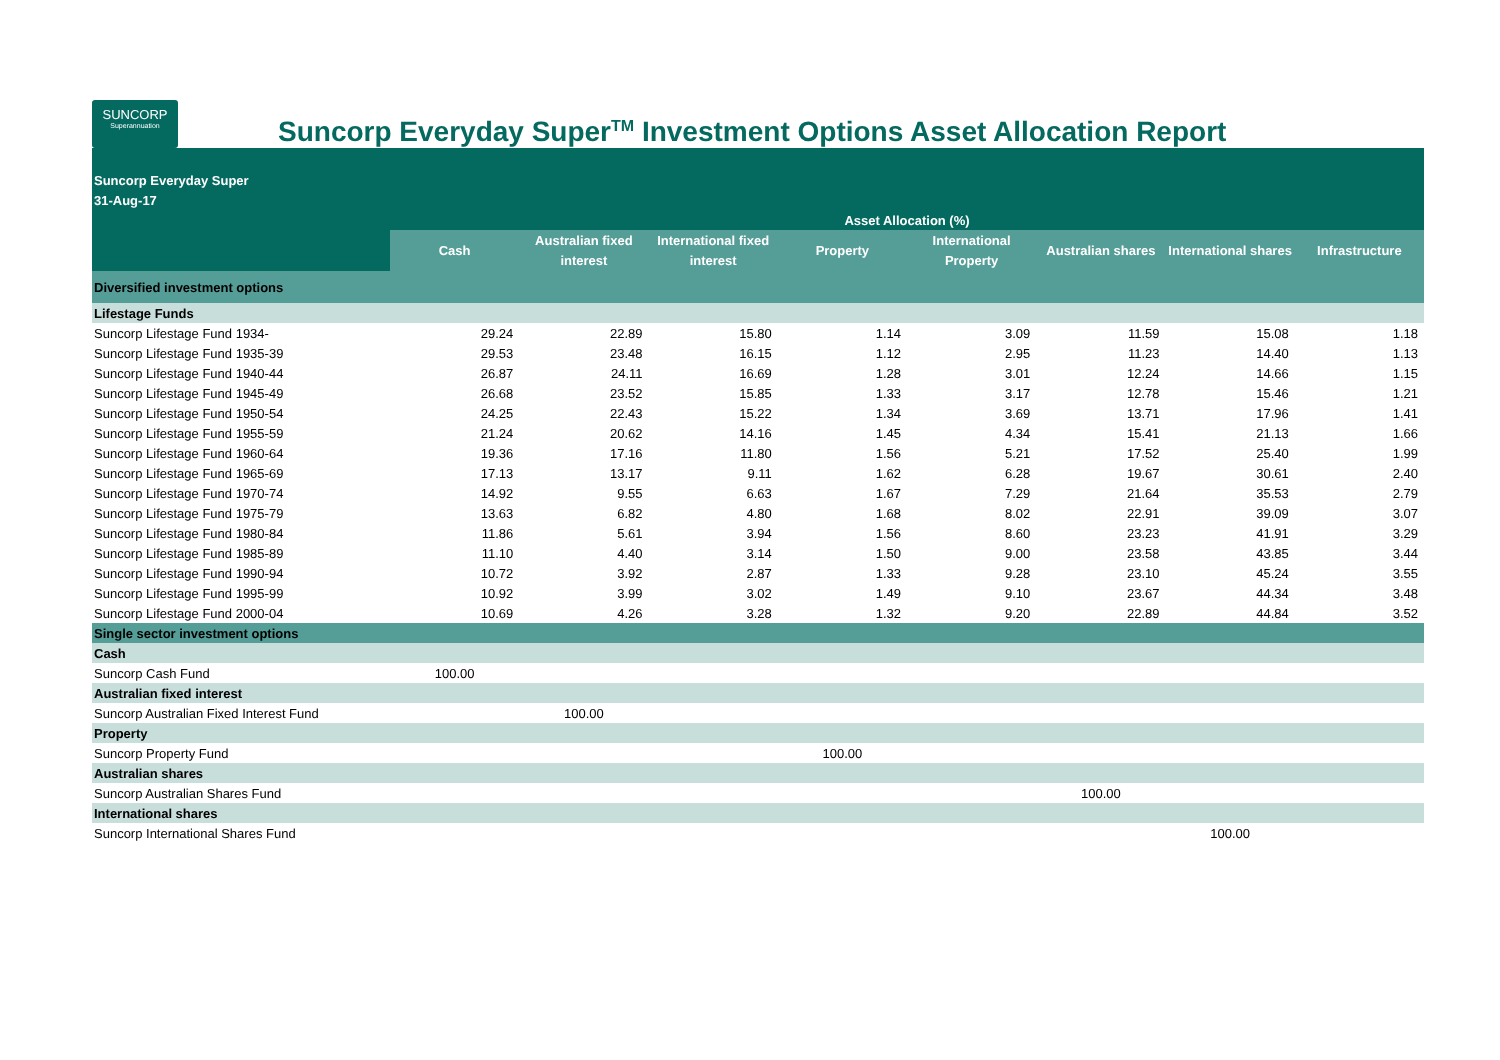SUNCORP
Superannuation
Suncorp Everyday Super<sup>TM</sup> Investment Options Asset Allocation Report
| Suncorp Everyday Super | | | | | | | | |
| 31-Aug-17 | | | | | | | | |
| | Asset Allocation (%) | | | | | | | |
| | Cash | Australian fixed interest | International fixed interest | Property | International Property | Australian shares | International shares | Infrastructure |
| Diversified investment options | | | | | | | | |
| Lifestage Funds | | | | | | | | |
| Suncorp Lifestage Fund 1934- | 29.24 | 22.89 | 15.80 | 1.14 | 3.09 | 11.59 | 15.08 | 1.18 |
| Suncorp Lifestage Fund 1935-39 | 29.53 | 23.48 | 16.15 | 1.12 | 2.95 | 11.23 | 14.40 | 1.13 |
| Suncorp Lifestage Fund 1940-44 | 26.87 | 24.11 | 16.69 | 1.28 | 3.01 | 12.24 | 14.66 | 1.15 |
| Suncorp Lifestage Fund 1945-49 | 26.68 | 23.52 | 15.85 | 1.33 | 3.17 | 12.78 | 15.46 | 1.21 |
| Suncorp Lifestage Fund 1950-54 | 24.25 | 22.43 | 15.22 | 1.34 | 3.69 | 13.71 | 17.96 | 1.41 |
| Suncorp Lifestage Fund 1955-59 | 21.24 | 20.62 | 14.16 | 1.45 | 4.34 | 15.41 | 21.13 | 1.66 |
| Suncorp Lifestage Fund 1960-64 | 19.36 | 17.16 | 11.80 | 1.56 | 5.21 | 17.52 | 25.40 | 1.99 |
| Suncorp Lifestage Fund 1965-69 | 17.13 | 13.17 | 9.11 | 1.62 | 6.28 | 19.67 | 30.61 | 2.40 |
| Suncorp Lifestage Fund 1970-74 | 14.92 | 9.55 | 6.63 | 1.67 | 7.29 | 21.64 | 35.53 | 2.79 |
| Suncorp Lifestage Fund 1975-79 | 13.63 | 6.82 | 4.80 | 1.68 | 8.02 | 22.91 | 39.09 | 3.07 |
| Suncorp Lifestage Fund 1980-84 | 11.86 | 5.61 | 3.94 | 1.56 | 8.60 | 23.23 | 41.91 | 3.29 |
| Suncorp Lifestage Fund 1985-89 | 11.10 | 4.40 | 3.14 | 1.50 | 9.00 | 23.58 | 43.85 | 3.44 |
| Suncorp Lifestage Fund 1990-94 | 10.72 | 3.92 | 2.87 | 1.33 | 9.28 | 23.10 | 45.24 | 3.55 |
| Suncorp Lifestage Fund 1995-99 | 10.92 | 3.99 | 3.02 | 1.49 | 9.10 | 23.67 | 44.34 | 3.48 |
| Suncorp Lifestage Fund 2000-04 | 10.69 | 4.26 | 3.28 | 1.32 | 9.20 | 22.89 | 44.84 | 3.52 |
| Single sector investment options | | | | | | | | |
| Cash | | | | | | | | |
| Suncorp Cash Fund | 100.00 | | | | | | | |
| Australian fixed interest | | | | | | | | |
| Suncorp Australian Fixed Interest Fund | | 100.00 | | | | | | |
| Property | | | | | | | | |
| Suncorp Property Fund | | | | 100.00 | | | | |
| Australian shares | | | | | | | | |
| Suncorp Australian Shares Fund | | | | | | 100.00 | | |
| International shares | | | | | | | | |
| Suncorp International Shares Fund | | | | | | | 100.00 | |